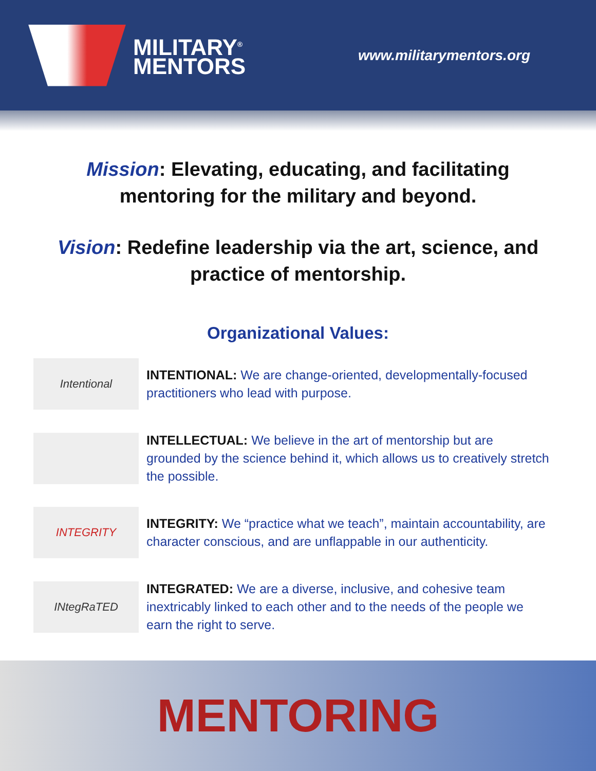MILITARY<sup>®</sup>
MENTORS
www.militarymentors.org
Mission: Elevating, educating, and facilitating mentoring for the military and beyond.
Vision: Redefine leadership via the art, science, and practice of mentorship.
Organizational Values:
Intentional
INTENTIONAL: We are change-oriented, developmentally-focused practitioners who lead with purpose.
INTELLECTUAL: We believe in the art of mentorship but are grounded by the science behind it, which allows us to creatively stretch the possible.
INTEGRITY
INTEGRITY: We “practice what we teach”, maintain accountability, are character conscious, and are unflappable in our authenticity.
INtegRaTED
INTEGRATED: We are a diverse, inclusive, and cohesive team inextricably linked to each other and to the needs of the people we earn the right to serve.
MENTORING